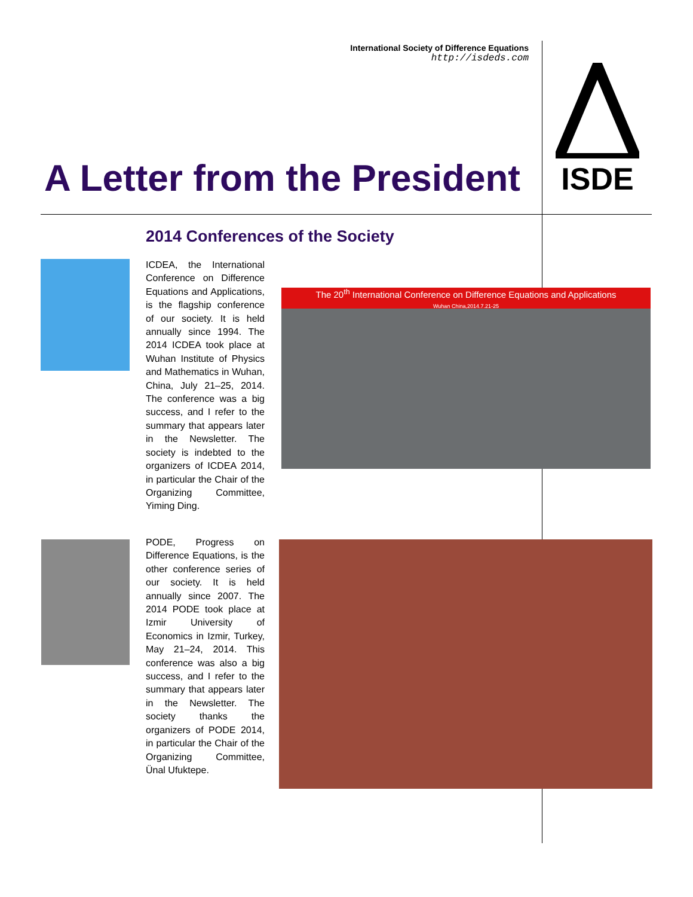International Society of Difference Equations
http://isdeds.com
ISDE
A Letter from the President
2014 Conferences of the Society
ICDEA, the International Conference on Difference Equations and Applications, is the flagship conference of our society. It is held annually since 1994. The 2014 ICDEA took place at Wuhan Institute of Physics and Mathematics in Wuhan, China, July 21–25, 2014. The conference was a big success, and I refer to the summary that appears later in the Newsletter. The society is indebted to the organizers of ICDEA 2014, in particular the Chair of the Organizing Committee, Yiming Ding.
The 20<sup>th</sup> International Conference on Difference Equations and Applications
Wuhan China,2014.7.21-25
PODE, Progress on Difference Equations, is the other conference series of our society. It is held annually since 2007. The 2014 PODE took place at Izmir University of Economics in Izmir, Turkey, May 21–24, 2014. This conference was also a big success, and I refer to the summary that appears later in the Newsletter. The society thanks the organizers of PODE 2014, in particular the Chair of the Organizing Committee, Ünal Ufuktepe.